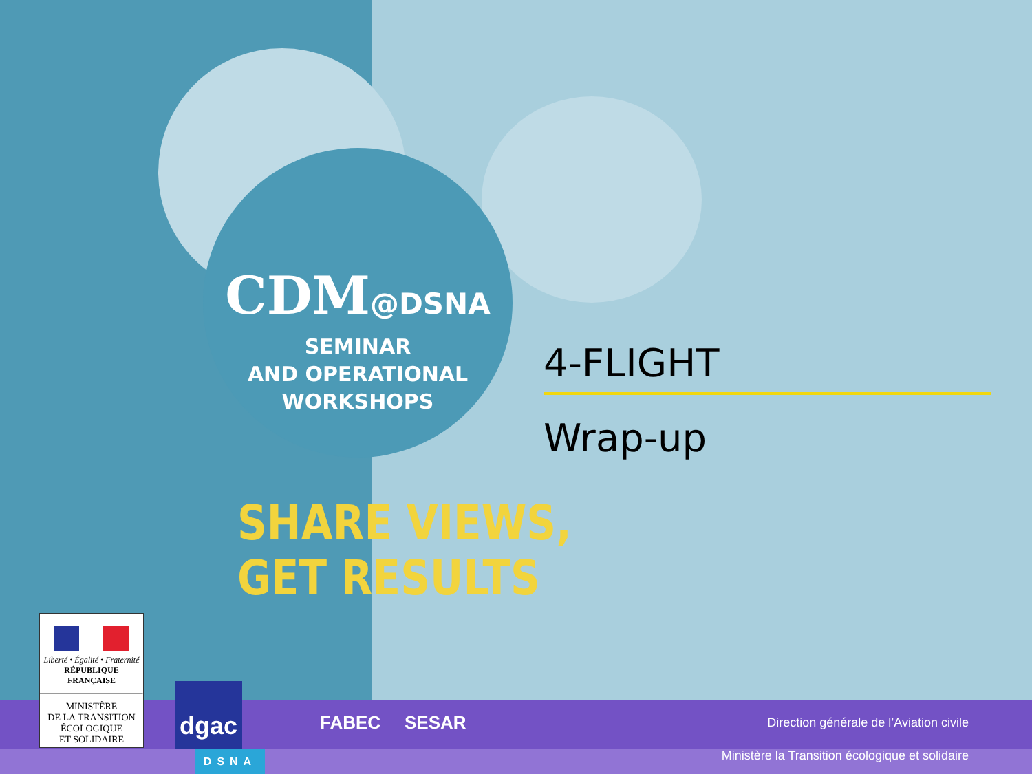CDM@DSNA
SEMINAR
AND OPERATIONAL
WORKSHOPS
SHARE VIEWS,
GET RESULTS
4-FLIGHT
Wrap-up
Liberté • Égalité • Fraternité
RÉPUBLIQUE FRANÇAISE
MINISTÈRE
DE LA TRANSITION
ÉCOLOGIQUE
ET SOLIDAIRE
dgac
DSNA
FABEC SESAR
Direction générale de l’Aviation civile
Ministère la Transition écologique et solidaire